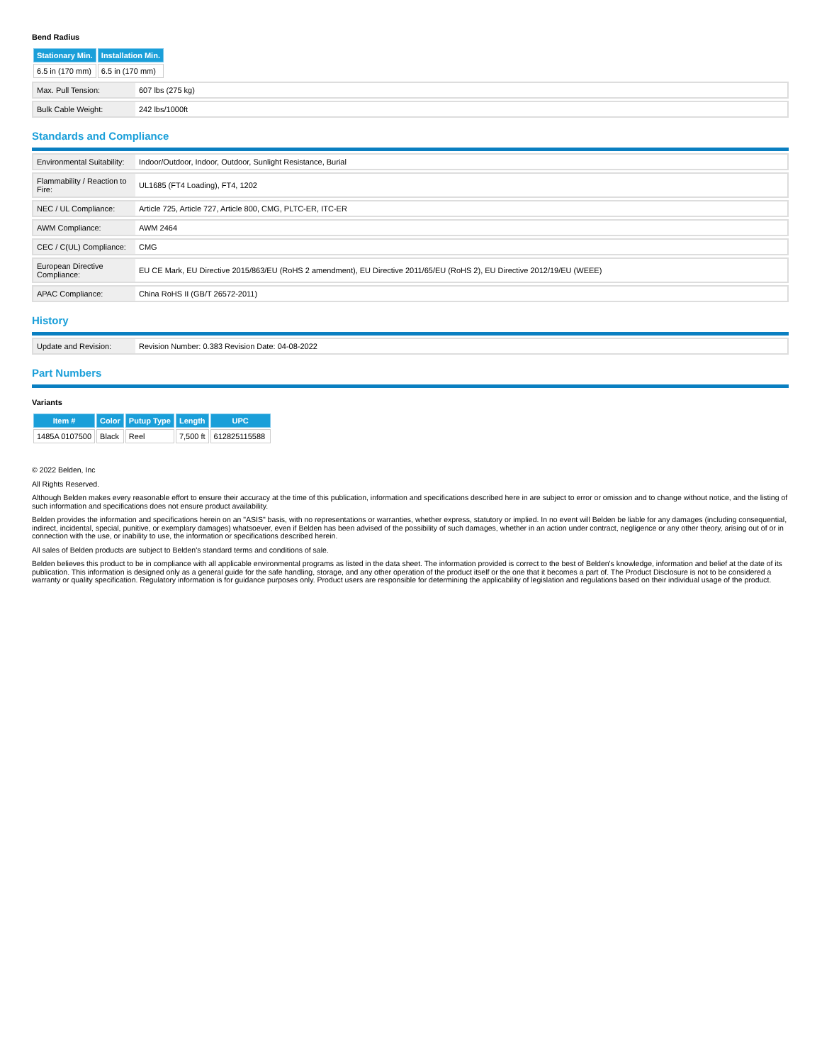Bend Radius
| Stationary Min. | Installation Min. |
| --- | --- |
| 6.5 in (170 mm) | 6.5 in (170 mm) |
| Max. Pull Tension: | 607 lbs (275 kg) |
| Bulk Cable Weight: | 242 lbs/1000ft |
Standards and Compliance
| Environmental Suitability: | Indoor/Outdoor, Indoor, Outdoor, Sunlight Resistance, Burial |
| Flammability / Reaction to Fire: | UL1685 (FT4 Loading), FT4, 1202 |
| NEC / UL Compliance: | Article 725, Article 727, Article 800, CMG, PLTC-ER, ITC-ER |
| AWM Compliance: | AWM 2464 |
| CEC / C(UL) Compliance: | CMG |
| European Directive Compliance: | EU CE Mark, EU Directive 2015/863/EU (RoHS 2 amendment), EU Directive 2011/65/EU (RoHS 2), EU Directive 2012/19/EU (WEEE) |
| APAC Compliance: | China RoHS II (GB/T 26572-2011) |
History
| Update and Revision: | Revision Number: 0.383 Revision Date: 04-08-2022 |
Part Numbers
Variants
| Item # | Color | Putup Type | Length | UPC |
| --- | --- | --- | --- | --- |
| 1485A 0107500 | Black | Reel | 7,500 ft | 612825115588 |
© 2022 Belden, Inc
All Rights Reserved.
Although Belden makes every reasonable effort to ensure their accuracy at the time of this publication, information and specifications described here in are subject to error or omission and to change without notice, and the listing of such information and specifications does not ensure product availability.
Belden provides the information and specifications herein on an "ASIS" basis, with no representations or warranties, whether express, statutory or implied. In no event will Belden be liable for any damages (including consequential, indirect, incidental, special, punitive, or exemplary damages) whatsoever, even if Belden has been advised of the possibility of such damages, whether in an action under contract, negligence or any other theory, arising out of or in connection with the use, or inability to use, the information or specifications described herein.
All sales of Belden products are subject to Belden's standard terms and conditions of sale.
Belden believes this product to be in compliance with all applicable environmental programs as listed in the data sheet. The information provided is correct to the best of Belden's knowledge, information and belief at the date of its publication. This information is designed only as a general guide for the safe handling, storage, and any other operation of the product itself or the one that it becomes a part of. The Product Disclosure is not to be considered a warranty or quality specification. Regulatory information is for guidance purposes only. Product users are responsible for determining the applicability of legislation and regulations based on their individual usage of the product.